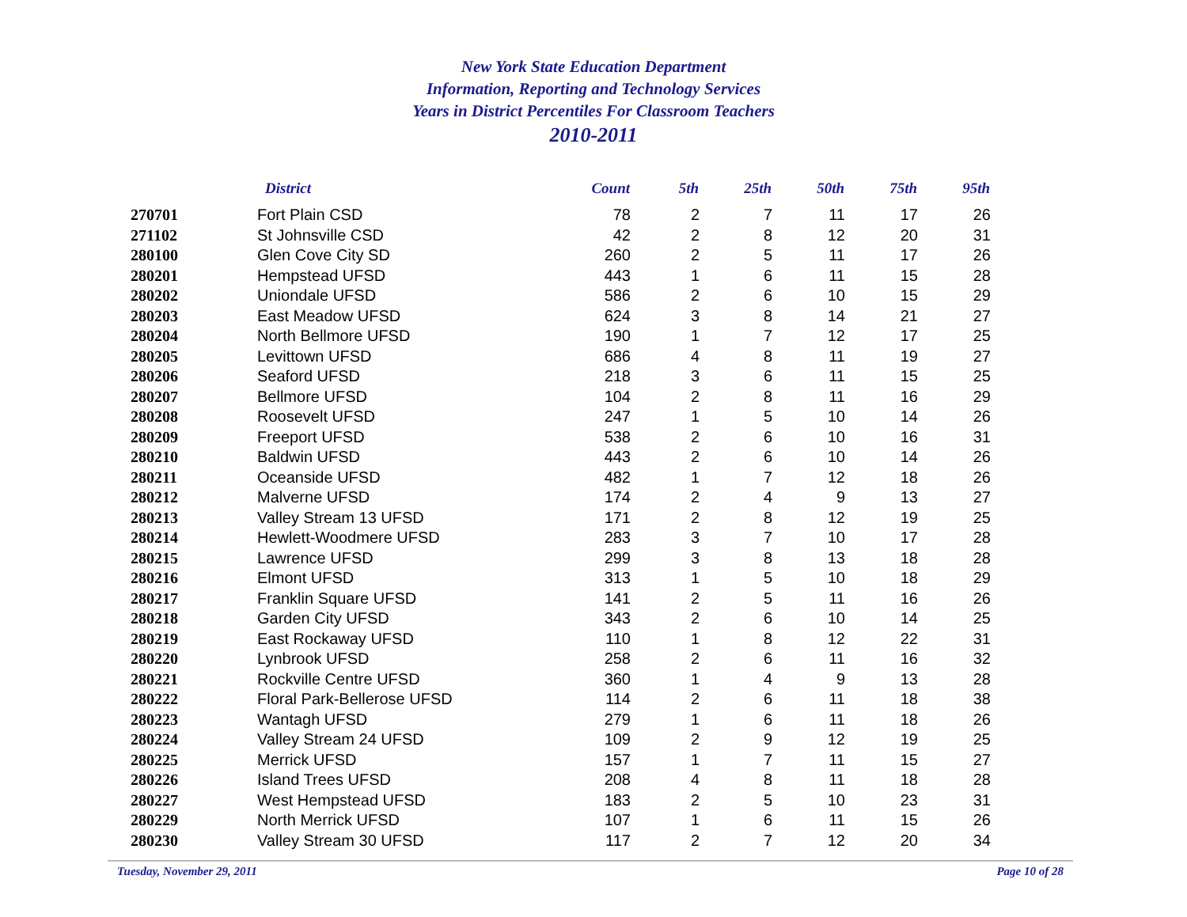New York State Education Department
Information, Reporting and Technology Services
Years in District Percentiles For Classroom Teachers
2010-2011
| | District | Count | 5th | 25th | 50th | 75th | 95th |
| --- | --- | --- | --- | --- | --- | --- | --- |
| 270701 | Fort Plain CSD | 78 | 2 | 7 | 11 | 17 | 26 |
| 271102 | St Johnsville CSD | 42 | 2 | 8 | 12 | 20 | 31 |
| 280100 | Glen Cove City SD | 260 | 2 | 5 | 11 | 17 | 26 |
| 280201 | Hempstead UFSD | 443 | 1 | 6 | 11 | 15 | 28 |
| 280202 | Uniondale UFSD | 586 | 2 | 6 | 10 | 15 | 29 |
| 280203 | East Meadow UFSD | 624 | 3 | 8 | 14 | 21 | 27 |
| 280204 | North Bellmore UFSD | 190 | 1 | 7 | 12 | 17 | 25 |
| 280205 | Levittown UFSD | 686 | 4 | 8 | 11 | 19 | 27 |
| 280206 | Seaford UFSD | 218 | 3 | 6 | 11 | 15 | 25 |
| 280207 | Bellmore UFSD | 104 | 2 | 8 | 11 | 16 | 29 |
| 280208 | Roosevelt UFSD | 247 | 1 | 5 | 10 | 14 | 26 |
| 280209 | Freeport UFSD | 538 | 2 | 6 | 10 | 16 | 31 |
| 280210 | Baldwin UFSD | 443 | 2 | 6 | 10 | 14 | 26 |
| 280211 | Oceanside UFSD | 482 | 1 | 7 | 12 | 18 | 26 |
| 280212 | Malverne UFSD | 174 | 2 | 4 | 9 | 13 | 27 |
| 280213 | Valley Stream 13 UFSD | 171 | 2 | 8 | 12 | 19 | 25 |
| 280214 | Hewlett-Woodmere UFSD | 283 | 3 | 7 | 10 | 17 | 28 |
| 280215 | Lawrence UFSD | 299 | 3 | 8 | 13 | 18 | 28 |
| 280216 | Elmont UFSD | 313 | 1 | 5 | 10 | 18 | 29 |
| 280217 | Franklin Square UFSD | 141 | 2 | 5 | 11 | 16 | 26 |
| 280218 | Garden City UFSD | 343 | 2 | 6 | 10 | 14 | 25 |
| 280219 | East Rockaway UFSD | 110 | 1 | 8 | 12 | 22 | 31 |
| 280220 | Lynbrook UFSD | 258 | 2 | 6 | 11 | 16 | 32 |
| 280221 | Rockville Centre UFSD | 360 | 1 | 4 | 9 | 13 | 28 |
| 280222 | Floral Park-Bellerose UFSD | 114 | 2 | 6 | 11 | 18 | 38 |
| 280223 | Wantagh UFSD | 279 | 1 | 6 | 11 | 18 | 26 |
| 280224 | Valley Stream 24 UFSD | 109 | 2 | 9 | 12 | 19 | 25 |
| 280225 | Merrick UFSD | 157 | 1 | 7 | 11 | 15 | 27 |
| 280226 | Island Trees UFSD | 208 | 4 | 8 | 11 | 18 | 28 |
| 280227 | West Hempstead UFSD | 183 | 2 | 5 | 10 | 23 | 31 |
| 280229 | North Merrick UFSD | 107 | 1 | 6 | 11 | 15 | 26 |
| 280230 | Valley Stream 30 UFSD | 117 | 2 | 7 | 12 | 20 | 34 |
Tuesday, November 29, 2011 Page 10 of 28